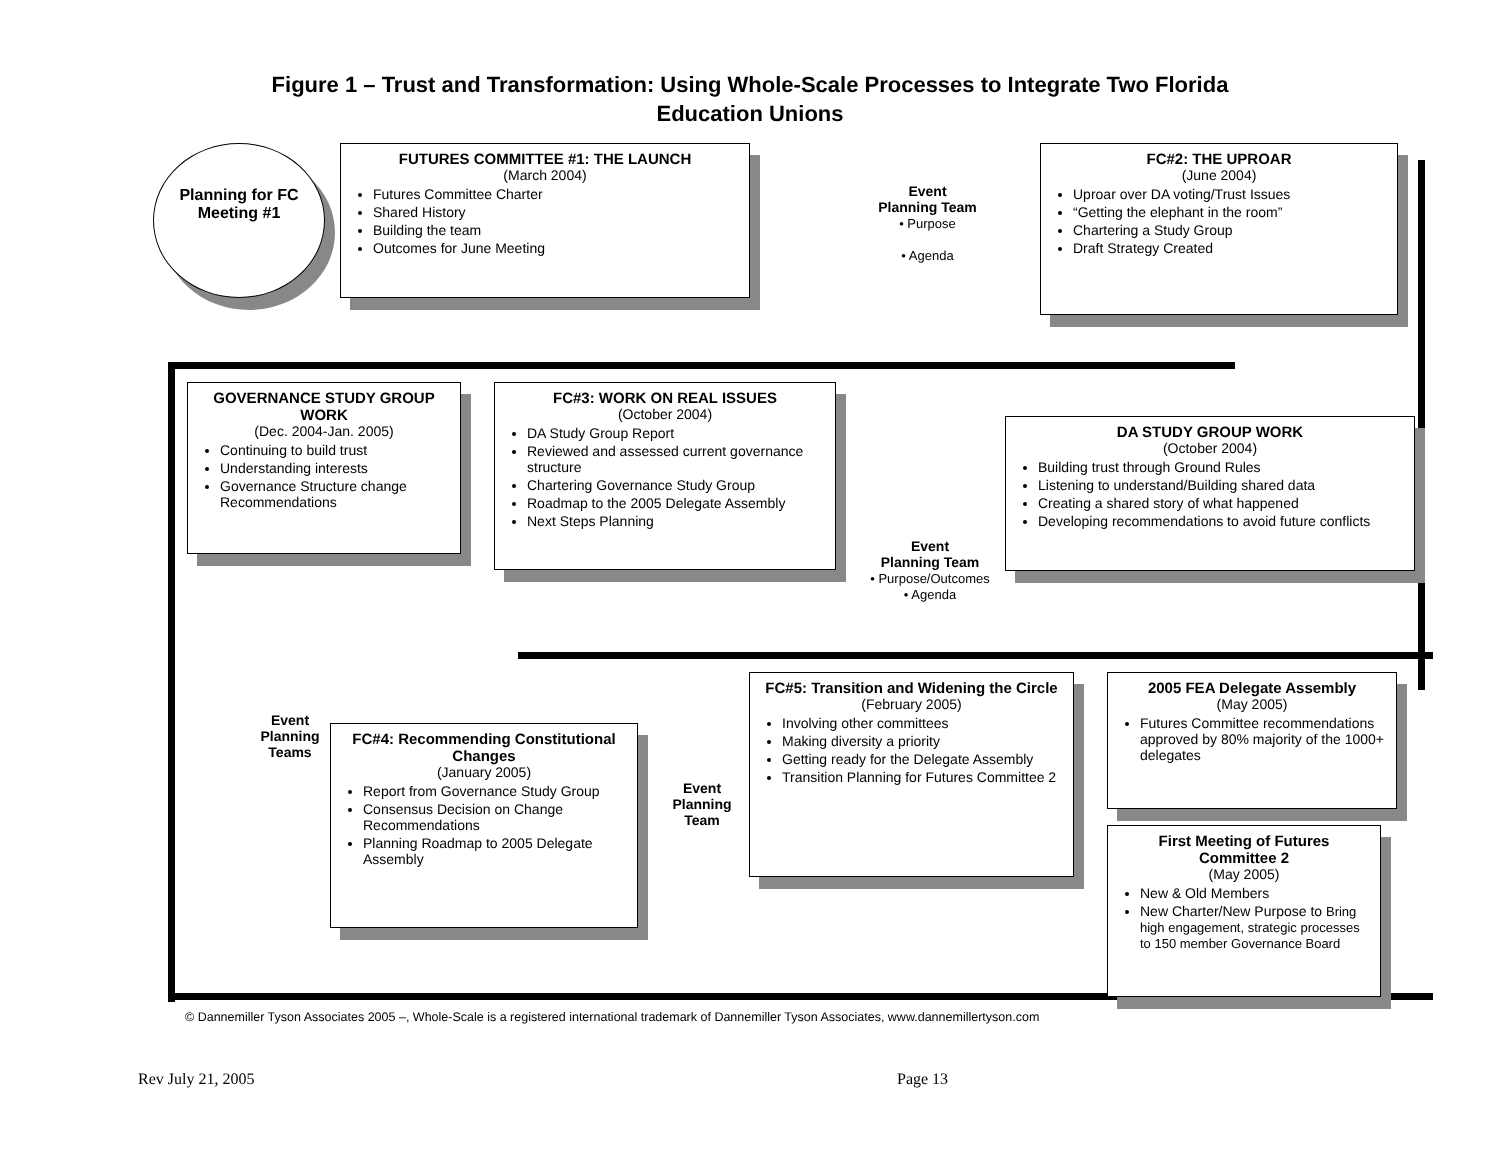Figure 1 – Trust and Transformation: Using Whole-Scale Processes to Integrate Two Florida
Education Unions
Planning for FC Meeting #1
FUTURES COMMITTEE #1: THE LAUNCH
(March 2004)
Futures Committee Charter
Shared History
Building the team
Outcomes for June Meeting
Event
Planning Team
• Purpose
• Agenda
FC#2: THE UPROAR
(June 2004)
Uproar over DA voting/Trust Issues
“Getting the elephant in the room”
Chartering a Study Group
Draft Strategy Created
GOVERNANCE STUDY GROUP WORK
(Dec. 2004-Jan. 2005)
Continuing to build trust
Understanding interests
Governance Structure change Recommendations
FC#3: WORK ON REAL ISSUES
(October 2004)
DA Study Group Report
Reviewed and assessed current governance structure
Chartering Governance Study Group
Roadmap to the 2005 Delegate Assembly
Next Steps Planning
DA STUDY GROUP WORK
(October 2004)
Building trust through Ground Rules
Listening to understand/Building shared data
Creating a shared story of what happened
Developing recommendations to avoid future conflicts
Event
Planning Team
• Purpose/Outcomes
• Agenda
Event
Planning
Teams
FC#4: Recommending Constitutional Changes
(January 2005)
Report from Governance Study Group
Consensus Decision on Change Recommendations
Planning Roadmap to 2005 Delegate Assembly
Event
Planning
Team
FC#5: Transition and Widening the Circle
(February 2005)
Involving other committees
Making diversity a priority
Getting ready for the Delegate Assembly
Transition Planning for Futures Committee 2
2005 FEA Delegate Assembly
(May 2005)
Futures Committee recommendations approved by 80% majority of the 1000+ delegates
First Meeting of Futures Committee 2
(May 2005)
New & Old Members
New Charter/New Purpose to Bring high engagement, strategic processes to 150 member Governance Board
© Dannemiller Tyson Associates 2005 –, Whole-Scale is a registered international trademark of Dannemiller Tyson Associates, www.dannemillertyson.com
Rev July 21, 2005 Page 13